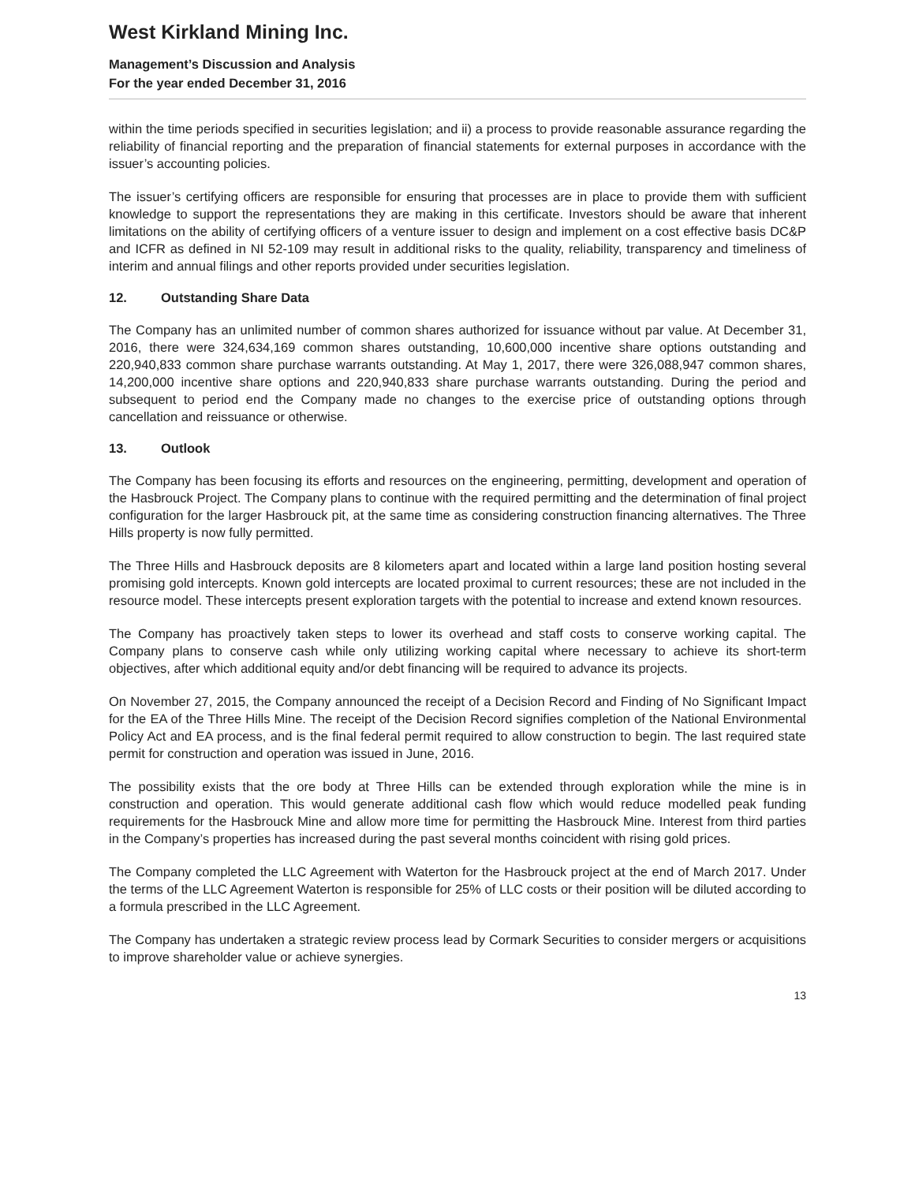West Kirkland Mining Inc.
Management’s Discussion and Analysis
For the year ended December 31, 2016
within the time periods specified in securities legislation; and ii) a process to provide reasonable assurance regarding the reliability of financial reporting and the preparation of financial statements for external purposes in accordance with the issuer’s accounting policies.
The issuer’s certifying officers are responsible for ensuring that processes are in place to provide them with sufficient knowledge to support the representations they are making in this certificate. Investors should be aware that inherent limitations on the ability of certifying officers of a venture issuer to design and implement on a cost effective basis DC&P and ICFR as defined in NI 52-109 may result in additional risks to the quality, reliability, transparency and timeliness of interim and annual filings and other reports provided under securities legislation.
12. Outstanding Share Data
The Company has an unlimited number of common shares authorized for issuance without par value. At December 31, 2016, there were 324,634,169 common shares outstanding, 10,600,000 incentive share options outstanding and 220,940,833 common share purchase warrants outstanding. At May 1, 2017, there were 326,088,947 common shares, 14,200,000 incentive share options and 220,940,833 share purchase warrants outstanding. During the period and subsequent to period end the Company made no changes to the exercise price of outstanding options through cancellation and reissuance or otherwise.
13. Outlook
The Company has been focusing its efforts and resources on the engineering, permitting, development and operation of the Hasbrouck Project. The Company plans to continue with the required permitting and the determination of final project configuration for the larger Hasbrouck pit, at the same time as considering construction financing alternatives. The Three Hills property is now fully permitted.
The Three Hills and Hasbrouck deposits are 8 kilometers apart and located within a large land position hosting several promising gold intercepts. Known gold intercepts are located proximal to current resources; these are not included in the resource model. These intercepts present exploration targets with the potential to increase and extend known resources.
The Company has proactively taken steps to lower its overhead and staff costs to conserve working capital. The Company plans to conserve cash while only utilizing working capital where necessary to achieve its short-term objectives, after which additional equity and/or debt financing will be required to advance its projects.
On November 27, 2015, the Company announced the receipt of a Decision Record and Finding of No Significant Impact for the EA of the Three Hills Mine. The receipt of the Decision Record signifies completion of the National Environmental Policy Act and EA process, and is the final federal permit required to allow construction to begin. The last required state permit for construction and operation was issued in June, 2016.
The possibility exists that the ore body at Three Hills can be extended through exploration while the mine is in construction and operation. This would generate additional cash flow which would reduce modelled peak funding requirements for the Hasbrouck Mine and allow more time for permitting the Hasbrouck Mine. Interest from third parties in the Company’s properties has increased during the past several months coincident with rising gold prices.
The Company completed the LLC Agreement with Waterton for the Hasbrouck project at the end of March 2017. Under the terms of the LLC Agreement Waterton is responsible for 25% of LLC costs or their position will be diluted according to a formula prescribed in the LLC Agreement.
The Company has undertaken a strategic review process lead by Cormark Securities to consider mergers or acquisitions to improve shareholder value or achieve synergies.
13